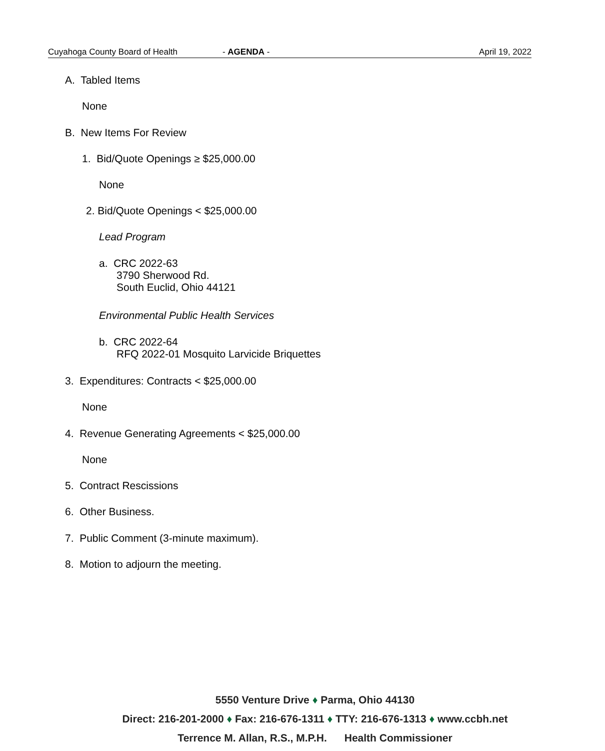Cuyahoga County Board of Health - AGENDA - April 19, 2022
A. Tabled Items
None
B. New Items For Review
1. Bid/Quote Openings ≥ $25,000.00
None
2. Bid/Quote Openings < $25,000.00
Lead Program
a. CRC 2022-63
3790 Sherwood Rd.
South Euclid, Ohio 44121
Environmental Public Health Services
b. CRC 2022-64
RFQ 2022-01 Mosquito Larvicide Briquettes
3. Expenditures: Contracts < $25,000.00
None
4. Revenue Generating Agreements < $25,000.00
None
5. Contract Rescissions
6. Other Business.
7. Public Comment (3-minute maximum).
8. Motion to adjourn the meeting.
5550 Venture Drive ♦ Parma, Ohio 44130
Direct: 216-201-2000 ♦ Fax: 216-676-1311 ♦ TTY: 216-676-1313 ♦ www.ccbh.net
Terrence M. Allan, R.S., M.P.H. Health Commissioner